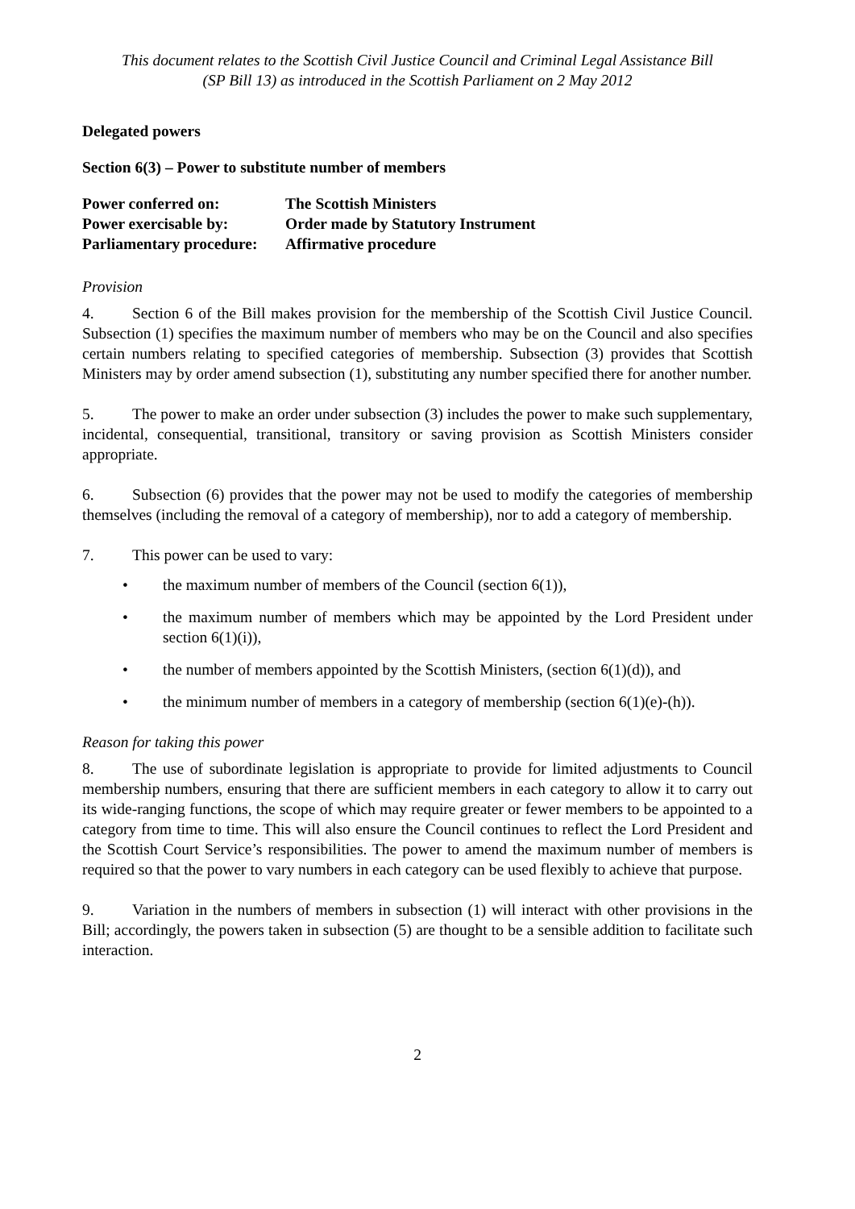This document relates to the Scottish Civil Justice Council and Criminal Legal Assistance Bill
(SP Bill 13) as introduced in the Scottish Parliament on 2 May 2012
Delegated powers
Section 6(3) – Power to substitute number of members
| Power conferred on: | The Scottish Ministers |
| Power exercisable by: | Order made by Statutory Instrument |
| Parliamentary procedure: | Affirmative procedure |
Provision
4. Section 6 of the Bill makes provision for the membership of the Scottish Civil Justice Council. Subsection (1) specifies the maximum number of members who may be on the Council and also specifies certain numbers relating to specified categories of membership. Subsection (3) provides that Scottish Ministers may by order amend subsection (1), substituting any number specified there for another number.
5. The power to make an order under subsection (3) includes the power to make such supplementary, incidental, consequential, transitional, transitory or saving provision as Scottish Ministers consider appropriate.
6. Subsection (6) provides that the power may not be used to modify the categories of membership themselves (including the removal of a category of membership), nor to add a category of membership.
7. This power can be used to vary:
• the maximum number of members of the Council (section 6(1)),
• the maximum number of members which may be appointed by the Lord President under section 6(1)(i)),
• the number of members appointed by the Scottish Ministers, (section 6(1)(d)), and
• the minimum number of members in a category of membership (section 6(1)(e)-(h)).
Reason for taking this power
8. The use of subordinate legislation is appropriate to provide for limited adjustments to Council membership numbers, ensuring that there are sufficient members in each category to allow it to carry out its wide-ranging functions, the scope of which may require greater or fewer members to be appointed to a category from time to time. This will also ensure the Council continues to reflect the Lord President and the Scottish Court Service’s responsibilities. The power to amend the maximum number of members is required so that the power to vary numbers in each category can be used flexibly to achieve that purpose.
9. Variation in the numbers of members in subsection (1) will interact with other provisions in the Bill; accordingly, the powers taken in subsection (5) are thought to be a sensible addition to facilitate such interaction.
2